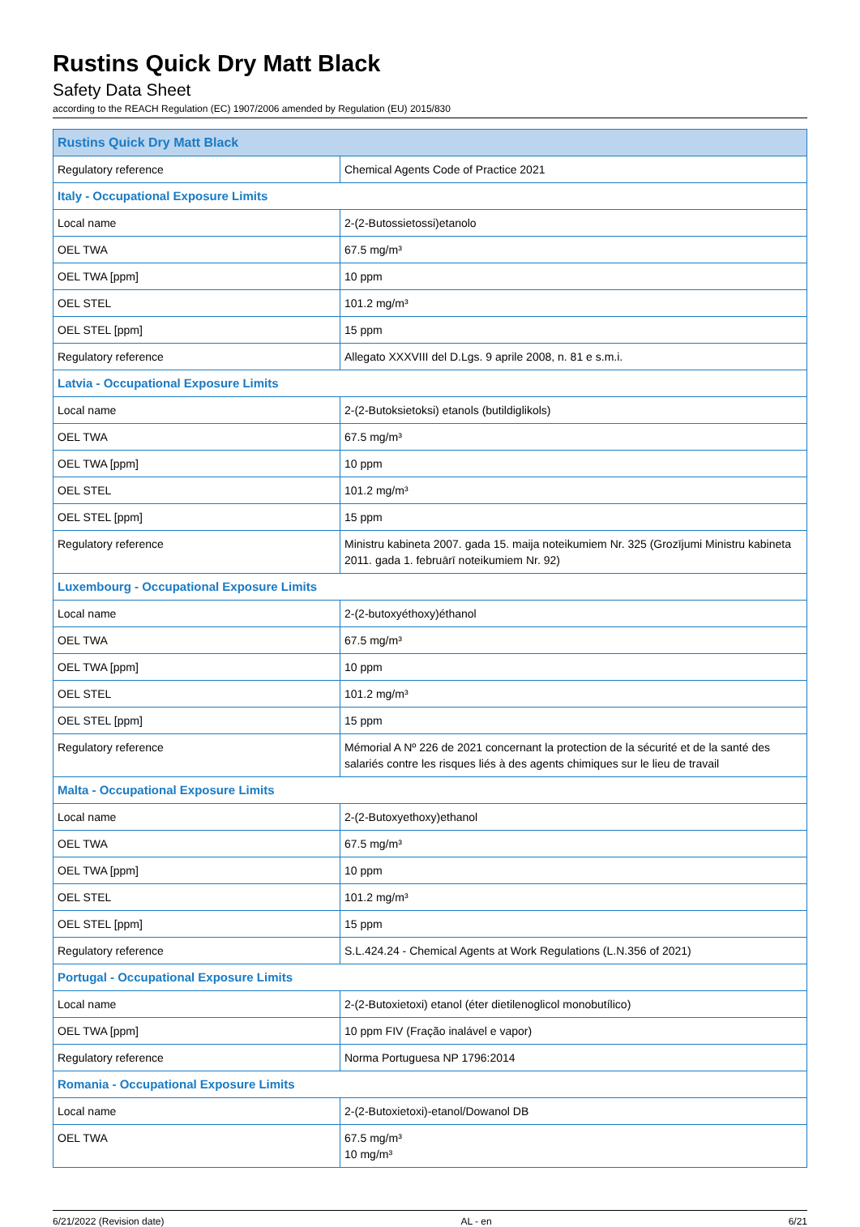Rustins Quick Dry Matt Black
Safety Data Sheet
according to the REACH Regulation (EC) 1907/2006 amended by Regulation (EU) 2015/830
| Rustins Quick Dry Matt Black | |
| --- | --- |
| Regulatory reference | Chemical Agents Code of Practice 2021 |
| Italy - Occupational Exposure Limits | |
| Local name | 2-(2-Butossietossi)etanolo |
| OEL TWA | 67.5 mg/m³ |
| OEL TWA [ppm] | 10 ppm |
| OEL STEL | 101.2 mg/m³ |
| OEL STEL [ppm] | 15 ppm |
| Regulatory reference | Allegato XXXVIII del D.Lgs. 9 aprile 2008, n. 81 e s.m.i. |
| Latvia - Occupational Exposure Limits | |
| Local name | 2-(2-Butoksietoksi) etanols (butildiglikols) |
| OEL TWA | 67.5 mg/m³ |
| OEL TWA [ppm] | 10 ppm |
| OEL STEL | 101.2 mg/m³ |
| OEL STEL [ppm] | 15 ppm |
| Regulatory reference | Ministru kabineta 2007. gada 15. maija noteikumiem Nr. 325 (Grozījumi Ministru kabineta 2011. gada 1. februārī noteikumiem Nr. 92) |
| Luxembourg - Occupational Exposure Limits | |
| Local name | 2-(2-butoxyéthoxy)éthanol |
| OEL TWA | 67.5 mg/m³ |
| OEL TWA [ppm] | 10 ppm |
| OEL STEL | 101.2 mg/m³ |
| OEL STEL [ppm] | 15 ppm |
| Regulatory reference | Mémorial A Nº 226 de 2021 concernant la protection de la sécurité et de la santé des salariés contre les risques liés à des agents chimiques sur le lieu de travail |
| Malta - Occupational Exposure Limits | |
| Local name | 2-(2-Butoxyethoxy)ethanol |
| OEL TWA | 67.5 mg/m³ |
| OEL TWA [ppm] | 10 ppm |
| OEL STEL | 101.2 mg/m³ |
| OEL STEL [ppm] | 15 ppm |
| Regulatory reference | S.L.424.24 - Chemical Agents at Work Regulations (L.N.356 of 2021) |
| Portugal - Occupational Exposure Limits | |
| Local name | 2-(2-Butoxietoxi) etanol (éter dietilenoglicol monobutílico) |
| OEL TWA [ppm] | 10 ppm FIV (Fração inalável e vapor) |
| Regulatory reference | Norma Portuguesa NP 1796:2014 |
| Romania - Occupational Exposure Limits | |
| Local name | 2-(2-Butoxietoxi)-etanol/Dowanol DB |
| OEL TWA | 67.5 mg/m³ 10 mg/m³ |
6/21/2022 (Revision date) AL - en 6/21